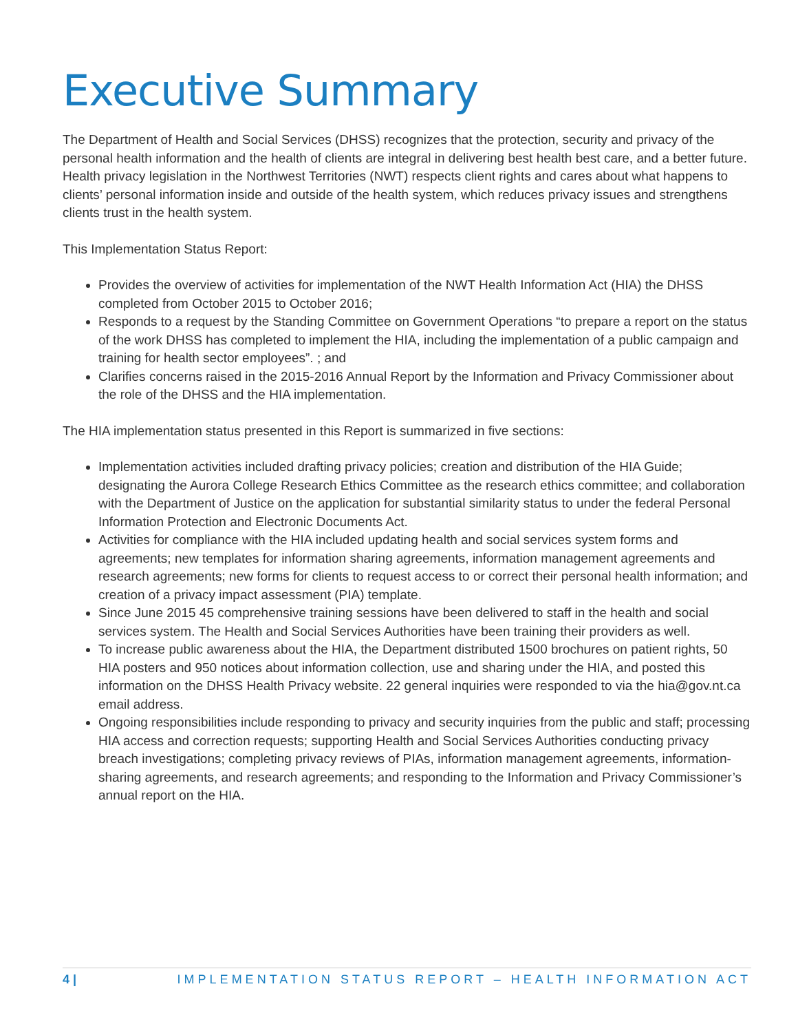Executive Summary
The Department of Health and Social Services (DHSS) recognizes that the protection, security and privacy of the personal health information and the health of clients are integral in delivering best health best care, and a better future. Health privacy legislation in the Northwest Territories (NWT) respects client rights and cares about what happens to clients’ personal information inside and outside of the health system, which reduces privacy issues and strengthens clients trust in the health system.
This Implementation Status Report:
Provides the overview of activities for implementation of the NWT Health Information Act (HIA) the DHSS completed from October 2015 to October 2016;
Responds to a request by the Standing Committee on Government Operations “to prepare a report on the status of the work DHSS has completed to implement the HIA, including the implementation of a public campaign and training for health sector employees”. ; and
Clarifies concerns raised in the 2015-2016 Annual Report by the Information and Privacy Commissioner about the role of the DHSS and the HIA implementation.
The HIA implementation status presented in this Report is summarized in five sections:
Implementation activities included drafting privacy policies; creation and distribution of the HIA Guide; designating the Aurora College Research Ethics Committee as the research ethics committee; and collaboration with the Department of Justice on the application for substantial similarity status to under the federal Personal Information Protection and Electronic Documents Act.
Activities for compliance with the HIA included updating health and social services system forms and agreements; new templates for information sharing agreements, information management agreements and research agreements; new forms for clients to request access to or correct their personal health information; and creation of a privacy impact assessment (PIA) template.
Since June 2015 45 comprehensive training sessions have been delivered to staff in the health and social services system. The Health and Social Services Authorities have been training their providers as well.
To increase public awareness about the HIA, the Department distributed 1500 brochures on patient rights, 50 HIA posters and 950 notices about information collection, use and sharing under the HIA, and posted this information on the DHSS Health Privacy website. 22 general inquiries were responded to via the hia@gov.nt.ca email address.
Ongoing responsibilities include responding to privacy and security inquiries from the public and staff; processing HIA access and correction requests; supporting Health and Social Services Authorities conducting privacy breach investigations; completing privacy reviews of PIAs, information management agreements, information-sharing agreements, and research agreements; and responding to the Information and Privacy Commissioner’s annual report on the HIA.
4 | IMPLEMENTATION STATUS REPORT – HEALTH INFORMATION ACT